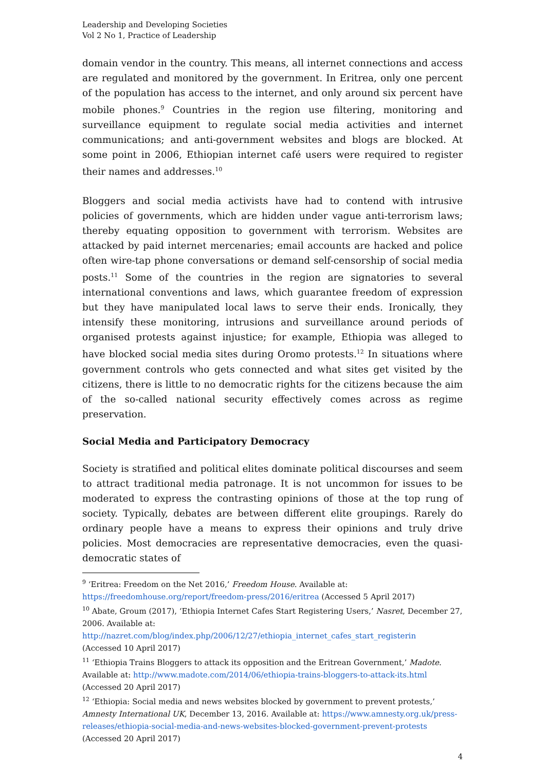Leadership and Developing Societies
Vol 2 No 1, Practice of Leadership
domain vendor in the country. This means, all internet connections and access are regulated and monitored by the government. In Eritrea, only one percent of the population has access to the internet, and only around six percent have mobile phones.<sup>9</sup> Countries in the region use filtering, monitoring and surveillance equipment to regulate social media activities and internet communications; and anti-government websites and blogs are blocked. At some point in 2006, Ethiopian internet café users were required to register their names and addresses.<sup>10</sup>
Bloggers and social media activists have had to contend with intrusive policies of governments, which are hidden under vague anti-terrorism laws; thereby equating opposition to government with terrorism. Websites are attacked by paid internet mercenaries; email accounts are hacked and police often wire-tap phone conversations or demand self-censorship of social media posts.<sup>11</sup> Some of the countries in the region are signatories to several international conventions and laws, which guarantee freedom of expression but they have manipulated local laws to serve their ends. Ironically, they intensify these monitoring, intrusions and surveillance around periods of organised protests against injustice; for example, Ethiopia was alleged to have blocked social media sites during Oromo protests.<sup>12</sup> In situations where government controls who gets connected and what sites get visited by the citizens, there is little to no democratic rights for the citizens because the aim of the so-called national security effectively comes across as regime preservation.
Social Media and Participatory Democracy
Society is stratified and political elites dominate political discourses and seem to attract traditional media patronage. It is not uncommon for issues to be moderated to express the contrasting opinions of those at the top rung of society. Typically, debates are between different elite groupings. Rarely do ordinary people have a means to express their opinions and truly drive policies. Most democracies are representative democracies, even the quasi-democratic states of
<sup>9</sup> ‘Eritrea: Freedom on the Net 2016,’ Freedom House. Available at:
https://freedomhouse.org/report/freedom-press/2016/eritrea (Accessed 5 April 2017)
<sup>10</sup> Abate, Groum (2017), ‘Ethiopia Internet Cafes Start Registering Users,’ Nasret, December 27, 2006. Available at:
http://nazret.com/blog/index.php/2006/12/27/ethiopia_internet_cafes_start_registerin
(Accessed 10 April 2017)
<sup>11</sup> ‘Ethiopia Trains Bloggers to attack its opposition and the Eritrean Government,’ Madote. Available at: http://www.madote.com/2014/06/ethiopia-trains-bloggers-to-attack-its.html
(Accessed 20 April 2017)
<sup>12</sup> ‘Ethiopia: Social media and news websites blocked by government to prevent protests,’ Amnesty International UK, December 13, 2016. Available at: https://www.amnesty.org.uk/press-releases/ethiopia-social-media-and-news-websites-blocked-government-prevent-protests
(Accessed 20 April 2017)
4